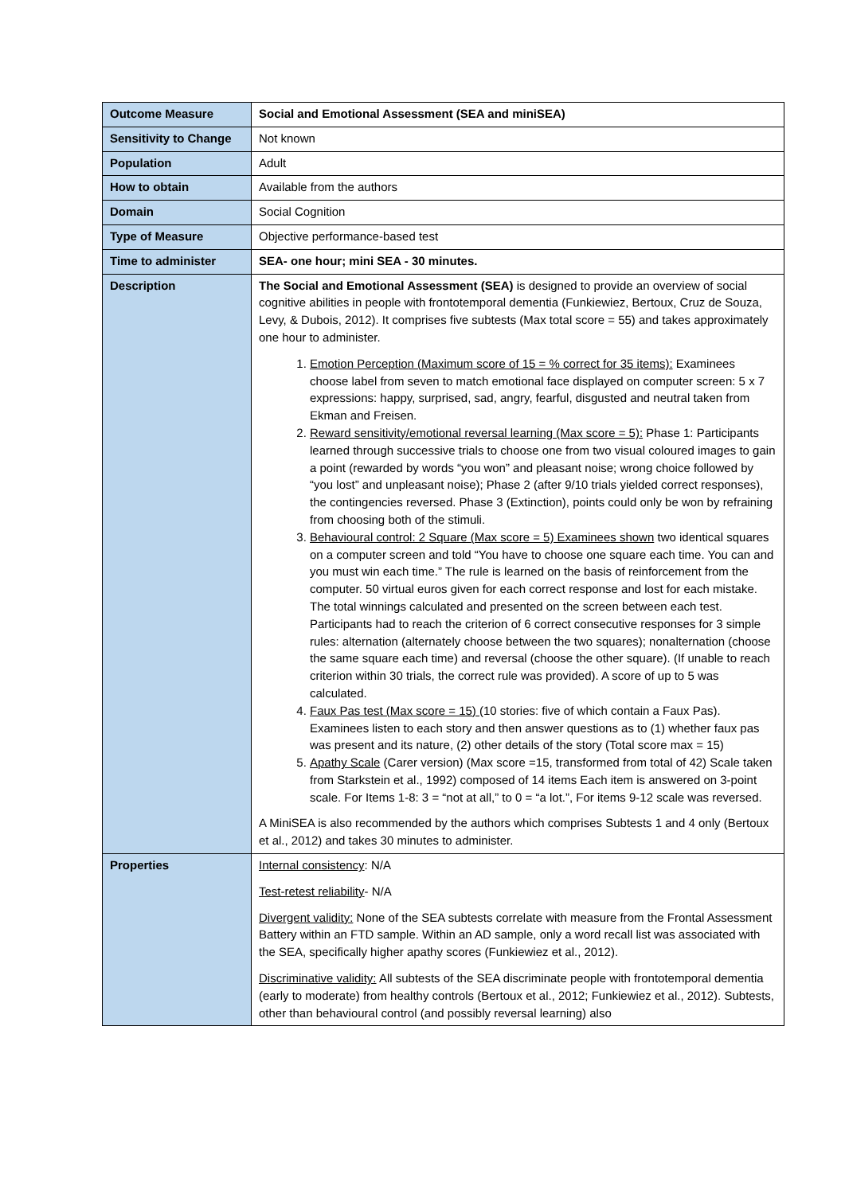| Outcome Measure | Social and Emotional Assessment (SEA and miniSEA) |
| Sensitivity to Change | Not known |
| Population | Adult |
| How to obtain | Available from the authors |
| Domain | Social Cognition |
| Type of Measure | Objective performance-based test |
| Time to administer | SEA- one hour; mini SEA - 30 minutes. |
| Description | The Social and Emotional Assessment (SEA) is designed to provide an overview of social cognitive abilities in people with frontotemporal dementia (Funkiewiez, Bertoux, Cruz de Souza, Levy, & Dubois, 2012). It comprises five subtests (Max total score = 55) and takes approximately one hour to administer. 1. Emotion Perception (Maximum score of 15 = % correct for 35 items): Examinees choose label from seven to match emotional face displayed on computer screen: 5 x 7 expressions: happy, surprised, sad, angry, fearful, disgusted and neutral taken from Ekman and Freisen. 2. Reward sensitivity/emotional reversal learning (Max score = 5): Phase 1: Participants learned through successive trials to choose one from two visual coloured images to gain a point (rewarded by words “you won” and pleasant noise; wrong choice followed by “you lost” and unpleasant noise); Phase 2 (after 9/10 trials yielded correct responses), the contingencies reversed. Phase 3 (Extinction), points could only be won by refraining from choosing both of the stimuli. 3. Behavioural control: 2 Square (Max score = 5) Examinees shown two identical squares on a computer screen and told “You have to choose one square each time. You can and you must win each time.” The rule is learned on the basis of reinforcement from the computer. 50 virtual euros given for each correct response and lost for each mistake. The total winnings calculated and presented on the screen between each test. Participants had to reach the criterion of 6 correct consecutive responses for 3 simple rules: alternation (alternately choose between the two squares); nonalternation (choose the same square each time) and reversal (choose the other square). (If unable to reach criterion within 30 trials, the correct rule was provided). A score of up to 5 was calculated. 4. Faux Pas test (Max score = 15) (10 stories: five of which contain a Faux Pas). Examinees listen to each story and then answer questions as to (1) whether faux pas was present and its nature, (2) other details of the story (Total score max = 15) 5. Apathy Scale (Carer version) (Max score =15, transformed from total of 42) Scale taken from Starkstein et al., 1992) composed of 14 items Each item is answered on 3-point scale. For Items 1-8: 3 = “not at all,” to 0 = “a lot.”, For items 9-12 scale was reversed. A MiniSEA is also recommended by the authors which comprises Subtests 1 and 4 only (Bertoux et al., 2012) and takes 30 minutes to administer. |
| Properties | Internal consistency : N/A Test-retest reliability - N/A Divergent validity: None of the SEA subtests correlate with measure from the Frontal Assessment Battery within an FTD sample. Within an AD sample, only a word recall list was associated with the SEA, specifically higher apathy scores (Funkiewiez et al., 2012). Discriminative validity: All subtests of the SEA discriminate people with frontotemporal dementia (early to moderate) from healthy controls (Bertoux et al., 2012; Funkiewiez et al., 2012). Subtests, other than behavioural control (and possibly reversal learning) also |